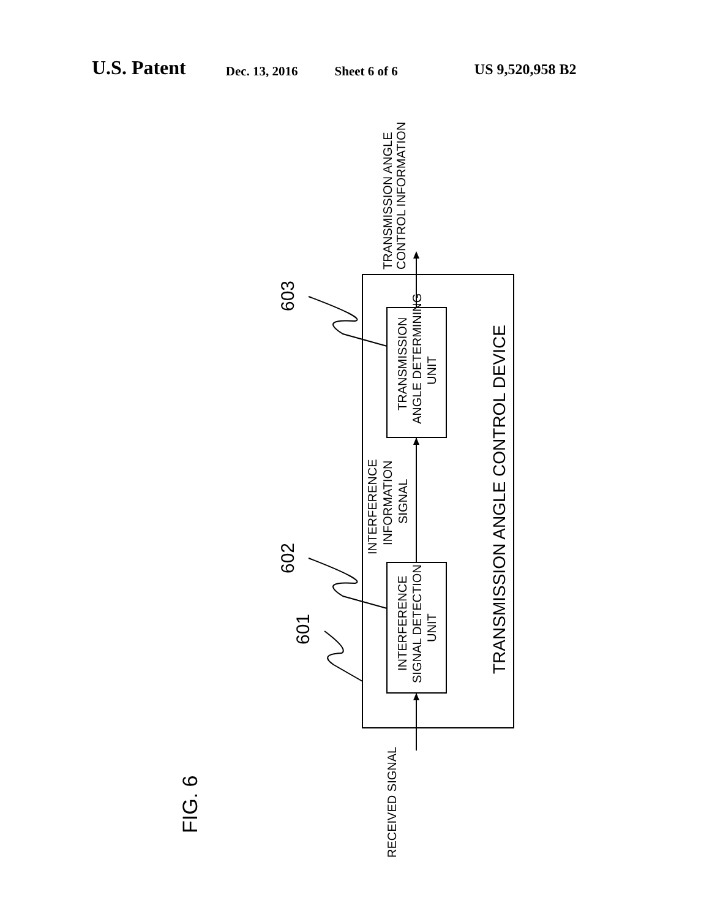U.S. Patent Dec. 13, 2016 Sheet 6 of 6 US 9,520,958 B2
TRANSMISSION ANGLE
CONTROL INFORMATION
INTERFERENCE
INFORMATION
SIGNAL
TRANSMISSION
ANGLE DETERMINING
UNIT
INTERFERENCE
SIGNAL DETECTION
UNIT
RECEIVED SIGNAL
TRANSMISSION ANGLE CONTROL DEVICE
603
602
601
FIG. 6